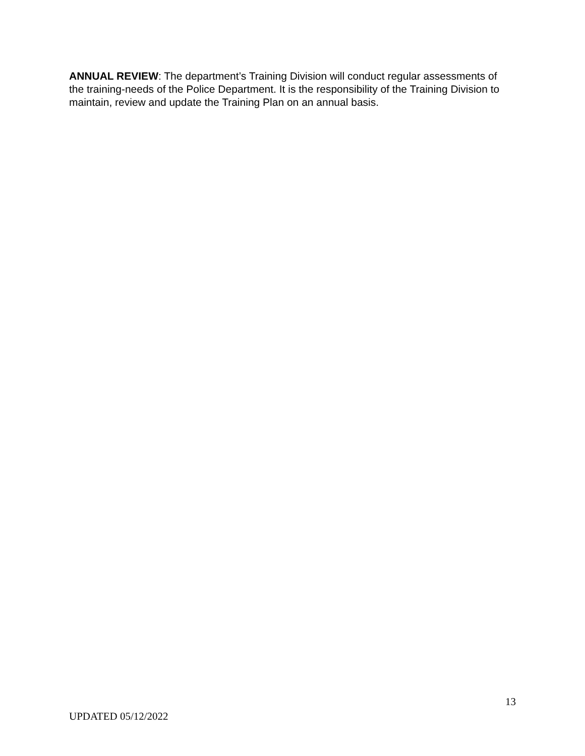ANNUAL REVIEW: The department’s Training Division will conduct regular assessments of the training-needs of the Police Department. It is the responsibility of the Training Division to maintain, review and update the Training Plan on an annual basis.
13
UPDATED 05/12/2022